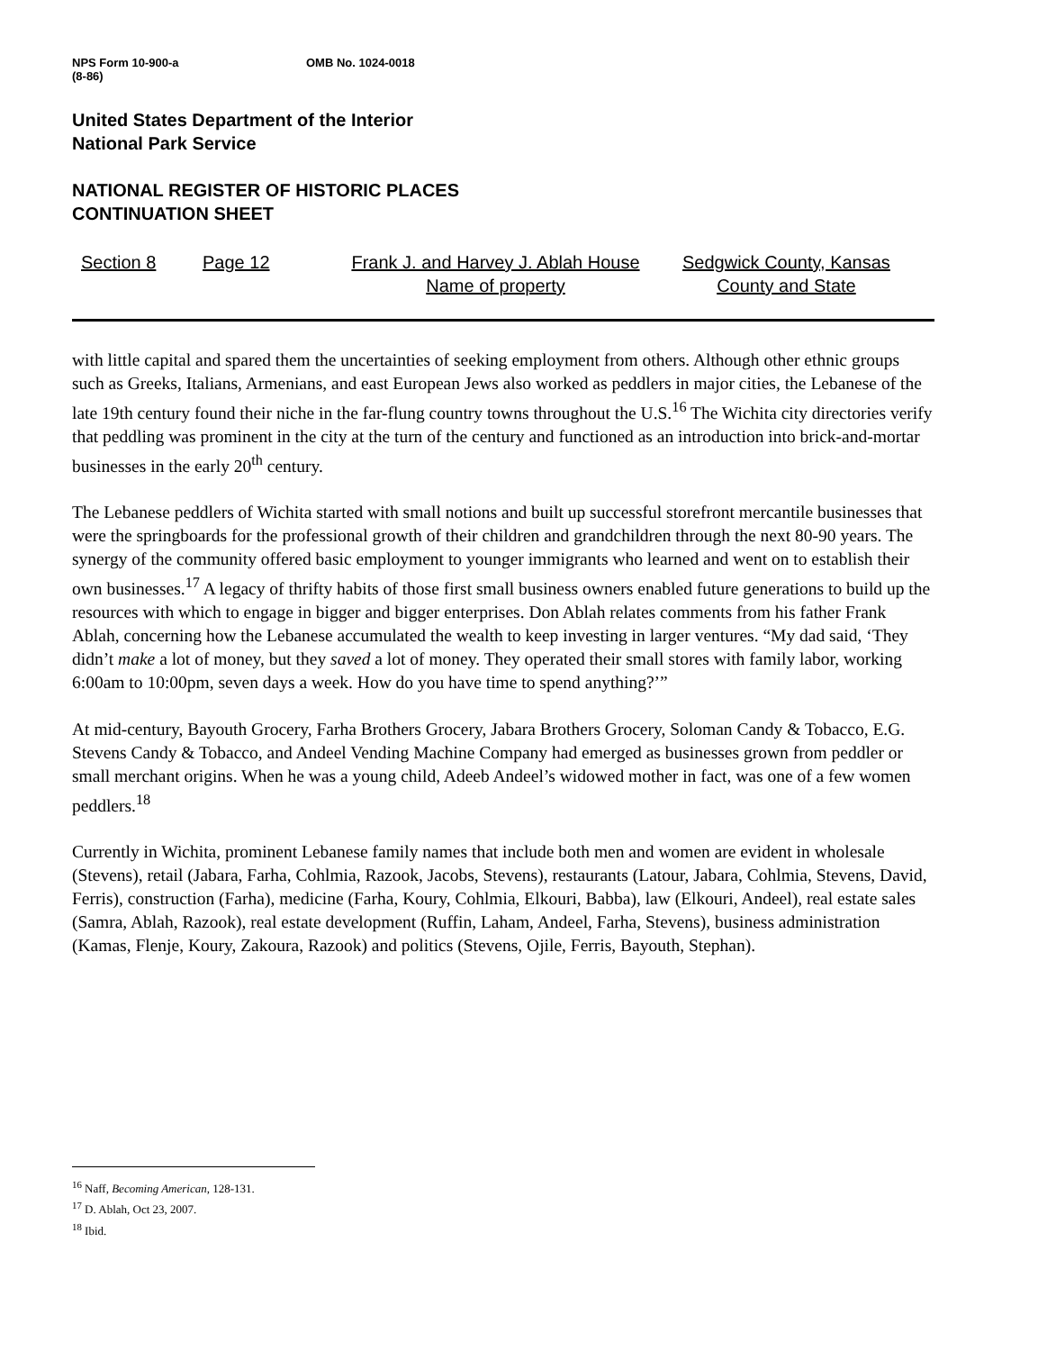NPS Form 10-900-a
(8-86)
OMB No. 1024-0018
United States Department of the Interior
National Park Service
NATIONAL REGISTER OF HISTORIC PLACES
CONTINUATION SHEET
Section 8 Page 12 Frank J. and Harvey J. Ablah House
Name of property
Sedgwick County, Kansas
County and State
with little capital and spared them the uncertainties of seeking employment from others. Although other ethnic groups such as Greeks, Italians, Armenians, and east European Jews also worked as peddlers in major cities, the Lebanese of the late 19th century found their niche in the far-flung country towns throughout the U.S.<sup>16</sup> The Wichita city directories verify that peddling was prominent in the city at the turn of the century and functioned as an introduction into brick-and-mortar businesses in the early 20<sup>th</sup> century.
The Lebanese peddlers of Wichita started with small notions and built up successful storefront mercantile businesses that were the springboards for the professional growth of their children and grandchildren through the next 80-90 years. The synergy of the community offered basic employment to younger immigrants who learned and went on to establish their own businesses.<sup>17</sup> A legacy of thrifty habits of those first small business owners enabled future generations to build up the resources with which to engage in bigger and bigger enterprises. Don Ablah relates comments from his father Frank Ablah, concerning how the Lebanese accumulated the wealth to keep investing in larger ventures. “My dad said, ‘They didn’t make a lot of money, but they saved a lot of money. They operated their small stores with family labor, working 6:00am to 10:00pm, seven days a week. How do you have time to spend anything?’”
At mid-century, Bayouth Grocery, Farha Brothers Grocery, Jabara Brothers Grocery, Soloman Candy & Tobacco, E.G. Stevens Candy & Tobacco, and Andeel Vending Machine Company had emerged as businesses grown from peddler or small merchant origins. When he was a young child, Adeeb Andeel’s widowed mother in fact, was one of a few women peddlers.<sup>18</sup>
Currently in Wichita, prominent Lebanese family names that include both men and women are evident in wholesale (Stevens), retail (Jabara, Farha, Cohlmia, Razook, Jacobs, Stevens), restaurants (Latour, Jabara, Cohlmia, Stevens, David, Ferris), construction (Farha), medicine (Farha, Koury, Cohlmia, Elkouri, Babba), law (Elkouri, Andeel), real estate sales (Samra, Ablah, Razook), real estate development (Ruffin, Laham, Andeel, Farha, Stevens), business administration (Kamas, Flenje, Koury, Zakoura, Razook) and politics (Stevens, Ojile, Ferris, Bayouth, Stephan).
<sup>16</sup> Naff, Becoming American, 128-131.
<sup>17</sup> D. Ablah, Oct 23, 2007.
<sup>18</sup> Ibid.